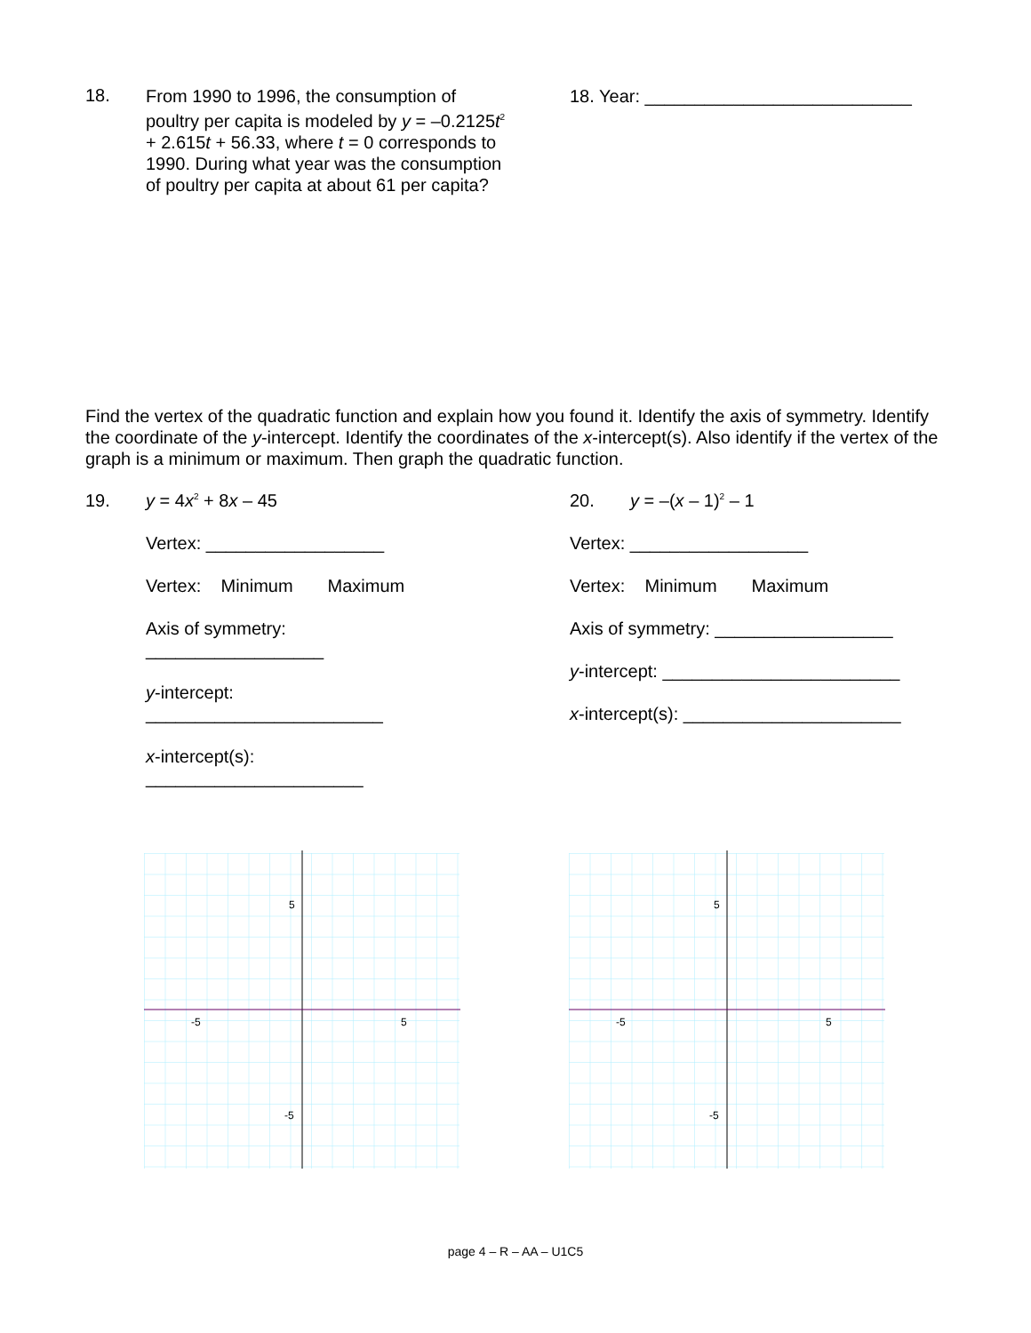18.
From 1990 to 1996, the consumption of poultry per capita is modeled by y = –0.2125t<sup>2</sup> + 2.615t + 56.33, where t = 0 corresponds to 1990. During what year was the consumption of poultry per capita at about 61 per capita?
18. Year: ___________________________
Find the vertex of the quadratic function and explain how you found it. Identify the axis of symmetry. Identify the coordinate of the y-intercept. Identify the coordinates of the x-intercept(s). Also identify if the vertex of the graph is a minimum or maximum. Then graph the quadratic function.
19. y = 4x<sup>2</sup> + 8x – 45
Vertex: __________________
Vertex: Minimum Maximum
Axis of symmetry: __________________
y-intercept: ________________________
x-intercept(s): ______________________
20. y = –(x – 1)<sup>2</sup> – 1
Vertex: __________________
Vertex: Minimum Maximum
Axis of symmetry: __________________
y-intercept: ________________________
x-intercept(s): ______________________
5
-5
-5
5
5
-5
-5
5
page 4 – R – AA – U1C5